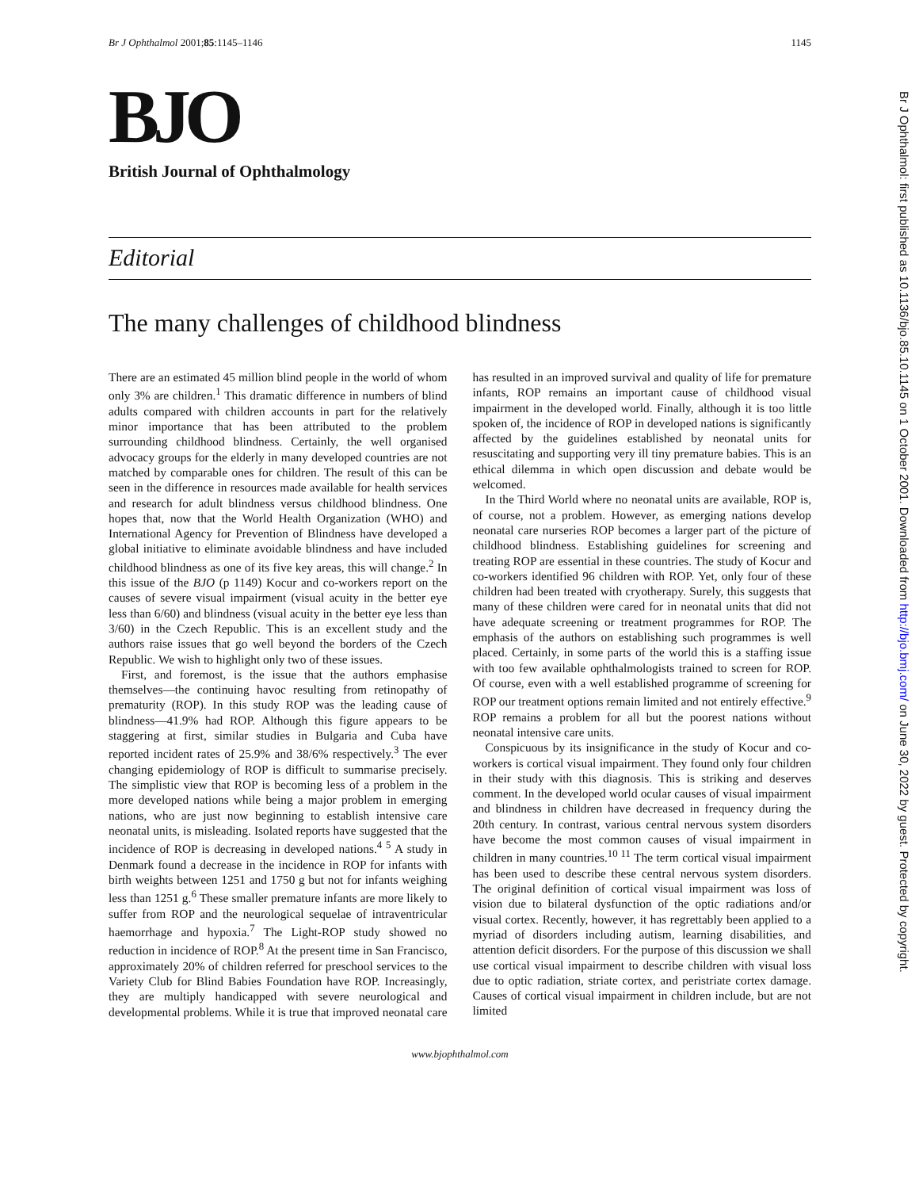Br J Ophthalmol 2001;85:1145–1146 1145
BJO
British Journal of Ophthalmology
Editorial
The many challenges of childhood blindness
There are an estimated 45 million blind people in the world of whom only 3% are children.<sup>1</sup> This dramatic difference in numbers of blind adults compared with children accounts in part for the relatively minor importance that has been attributed to the problem surrounding childhood blindness. Certainly, the well organised advocacy groups for the elderly in many developed countries are not matched by comparable ones for children. The result of this can be seen in the difference in resources made available for health services and research for adult blindness versus childhood blindness. One hopes that, now that the World Health Organization (WHO) and International Agency for Prevention of Blindness have developed a global initiative to eliminate avoidable blindness and have included childhood blindness as one of its five key areas, this will change.<sup>2</sup> In this issue of the BJO (p 1149) Kocur and co-workers report on the causes of severe visual impairment (visual acuity in the better eye less than 6/60) and blindness (visual acuity in the better eye less than 3/60) in the Czech Republic. This is an excellent study and the authors raise issues that go well beyond the borders of the Czech Republic. We wish to highlight only two of these issues.
First, and foremost, is the issue that the authors emphasise themselves—the continuing havoc resulting from retinopathy of prematurity (ROP). In this study ROP was the leading cause of blindness—41.9% had ROP. Although this figure appears to be staggering at first, similar studies in Bulgaria and Cuba have reported incident rates of 25.9% and 38/6% respectively.<sup>3</sup> The ever changing epidemiology of ROP is difficult to summarise precisely. The simplistic view that ROP is becoming less of a problem in the more developed nations while being a major problem in emerging nations, who are just now beginning to establish intensive care neonatal units, is misleading. Isolated reports have suggested that the incidence of ROP is decreasing in developed nations.<sup>4 5</sup> A study in Denmark found a decrease in the incidence in ROP for infants with birth weights between 1251 and 1750 g but not for infants weighing less than 1251 g.<sup>6</sup> These smaller premature infants are more likely to suffer from ROP and the neurological sequelae of intraventricular haemorrhage and hypoxia.<sup>7</sup> The Light-ROP study showed no reduction in incidence of ROP.<sup>8</sup> At the present time in San Francisco, approximately 20% of children referred for preschool services to the Variety Club for Blind Babies Foundation have ROP. Increasingly, they are multiply handicapped with severe neurological and developmental problems. While it is true that improved neonatal care has resulted in an improved survival and quality of life for premature infants, ROP remains an important cause of childhood visual impairment in the developed world. Finally, although it is too little spoken of, the incidence of ROP in developed nations is significantly affected by the guidelines established by neonatal units for resuscitating and supporting very ill tiny premature babies. This is an ethical dilemma in which open discussion and debate would be welcomed.
In the Third World where no neonatal units are available, ROP is, of course, not a problem. However, as emerging nations develop neonatal care nurseries ROP becomes a larger part of the picture of childhood blindness. Establishing guidelines for screening and treating ROP are essential in these countries. The study of Kocur and co-workers identified 96 children with ROP. Yet, only four of these children had been treated with cryotherapy. Surely, this suggests that many of these children were cared for in neonatal units that did not have adequate screening or treatment programmes for ROP. The emphasis of the authors on establishing such programmes is well placed. Certainly, in some parts of the world this is a staffing issue with too few available ophthalmologists trained to screen for ROP. Of course, even with a well established programme of screening for ROP our treatment options remain limited and not entirely effective.<sup>9</sup> ROP remains a problem for all but the poorest nations without neonatal intensive care units.
Conspicuous by its insignificance in the study of Kocur and co-workers is cortical visual impairment. They found only four children in their study with this diagnosis. This is striking and deserves comment. In the developed world ocular causes of visual impairment and blindness in children have decreased in frequency during the 20th century. In contrast, various central nervous system disorders have become the most common causes of visual impairment in children in many countries.<sup>10 11</sup> The term cortical visual impairment has been used to describe these central nervous system disorders. The original definition of cortical visual impairment was loss of vision due to bilateral dysfunction of the optic radiations and/or visual cortex. Recently, however, it has regrettably been applied to a myriad of disorders including autism, learning disabilities, and attention deficit disorders. For the purpose of this discussion we shall use cortical visual impairment to describe children with visual loss due to optic radiation, striate cortex, and peristriate cortex damage. Causes of cortical visual impairment in children include, but are not limited
www.bjophthalmol.com
Br J Ophthalmol: first published as 10.1136/bjo.85.10.1145 on 1 October 2001. Downloaded from http://bjo.bmj.com/ on June 30, 2022 by guest. Protected by copyright.